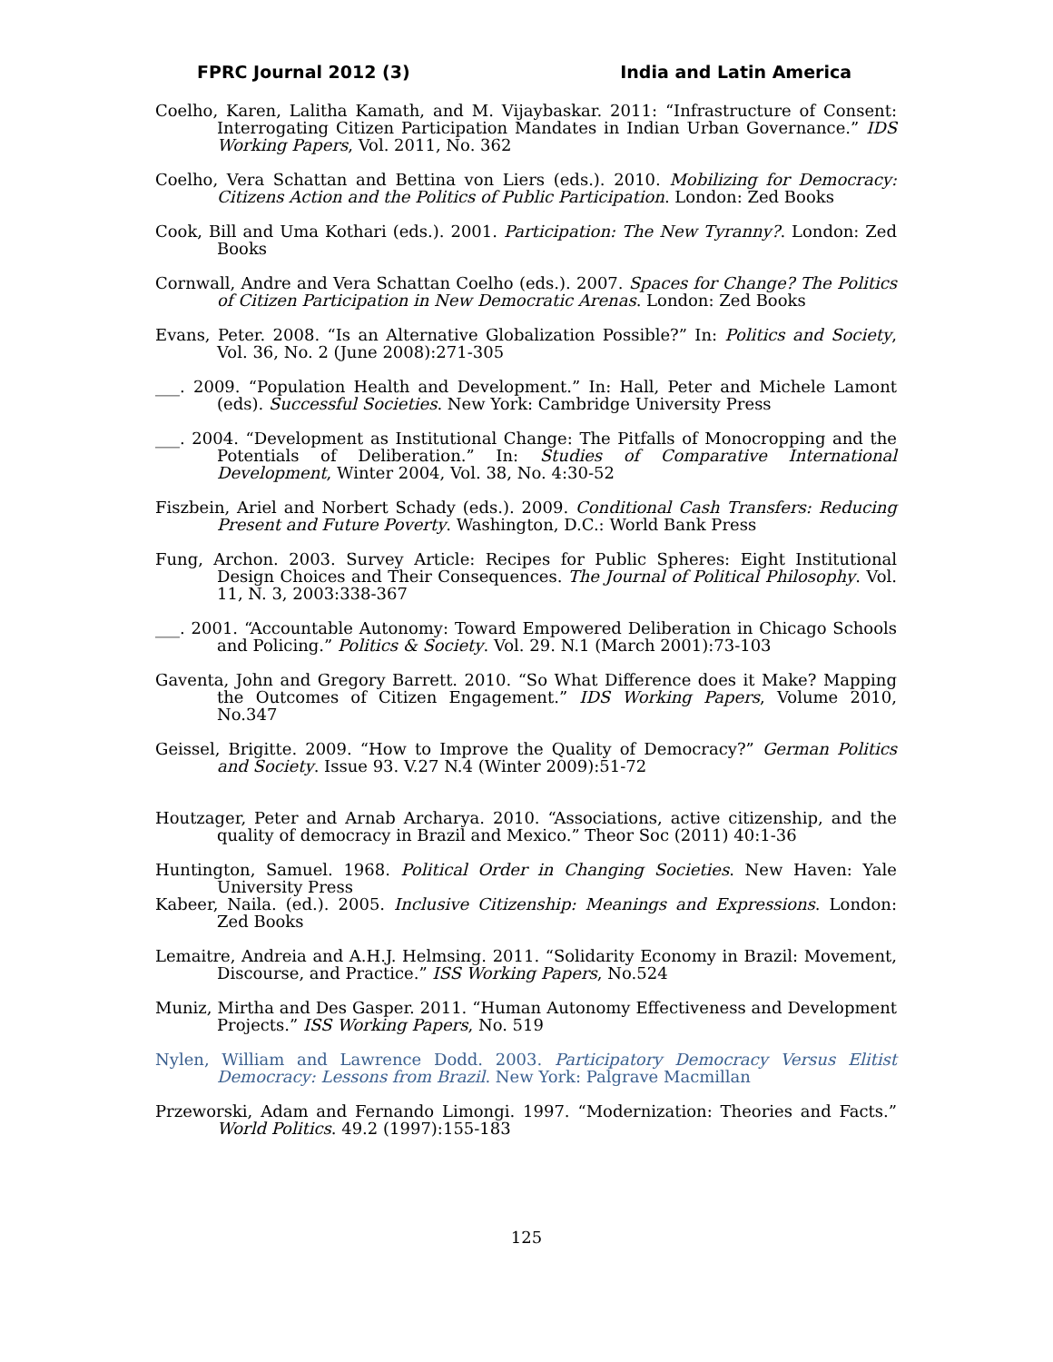FPRC Journal 2012 (3) India and Latin America
Coelho, Karen, Lalitha Kamath, and M. Vijaybaskar. 2011: “Infrastructure of Consent: Interrogating Citizen Participation Mandates in Indian Urban Governance.” IDS Working Papers, Vol. 2011, No. 362
Coelho, Vera Schattan and Bettina von Liers (eds.). 2010. Mobilizing for Democracy: Citizens Action and the Politics of Public Participation. London: Zed Books
Cook, Bill and Uma Kothari (eds.). 2001. Participation: The New Tyranny?. London: Zed Books
Cornwall, Andre and Vera Schattan Coelho (eds.). 2007. Spaces for Change? The Politics of Citizen Participation in New Democratic Arenas. London: Zed Books
Evans, Peter. 2008. “Is an Alternative Globalization Possible?” In: Politics and Society, Vol. 36, No. 2 (June 2008):271-305
___. 2009. “Population Health and Development.” In: Hall, Peter and Michele Lamont (eds). Successful Societies. New York: Cambridge University Press
___. 2004. “Development as Institutional Change: The Pitfalls of Monocropping and the Potentials of Deliberation.” In: Studies of Comparative International Development, Winter 2004, Vol. 38, No. 4:30-52
Fiszbein, Ariel and Norbert Schady (eds.). 2009. Conditional Cash Transfers: Reducing Present and Future Poverty. Washington, D.C.: World Bank Press
Fung, Archon. 2003. Survey Article: Recipes for Public Spheres: Eight Institutional Design Choices and Their Consequences. The Journal of Political Philosophy. Vol. 11, N. 3, 2003:338-367
___. 2001. “Accountable Autonomy: Toward Empowered Deliberation in Chicago Schools and Policing.” Politics & Society. Vol. 29. N.1 (March 2001):73-103
Gaventa, John and Gregory Barrett. 2010. “So What Difference does it Make? Mapping the Outcomes of Citizen Engagement.” IDS Working Papers, Volume 2010, No.347
Geissel, Brigitte. 2009. “How to Improve the Quality of Democracy?” German Politics and Society. Issue 93. V.27 N.4 (Winter 2009):51-72
Houtzager, Peter and Arnab Archarya. 2010. “Associations, active citizenship, and the quality of democracy in Brazil and Mexico.” Theor Soc (2011) 40:1-36
Huntington, Samuel. 1968. Political Order in Changing Societies. New Haven: Yale University Press
Kabeer, Naila. (ed.). 2005. Inclusive Citizenship: Meanings and Expressions. London: Zed Books
Lemaitre, Andreia and A.H.J. Helmsing. 2011. “Solidarity Economy in Brazil: Movement, Discourse, and Practice.” ISS Working Papers, No.524
Muniz, Mirtha and Des Gasper. 2011. “Human Autonomy Effectiveness and Development Projects.” ISS Working Papers, No. 519
Nylen, William and Lawrence Dodd. 2003. Participatory Democracy Versus Elitist Democracy: Lessons from Brazil. New York: Palgrave Macmillan
Przeworski, Adam and Fernando Limongi. 1997. “Modernization: Theories and Facts.” World Politics. 49.2 (1997):155-183
125